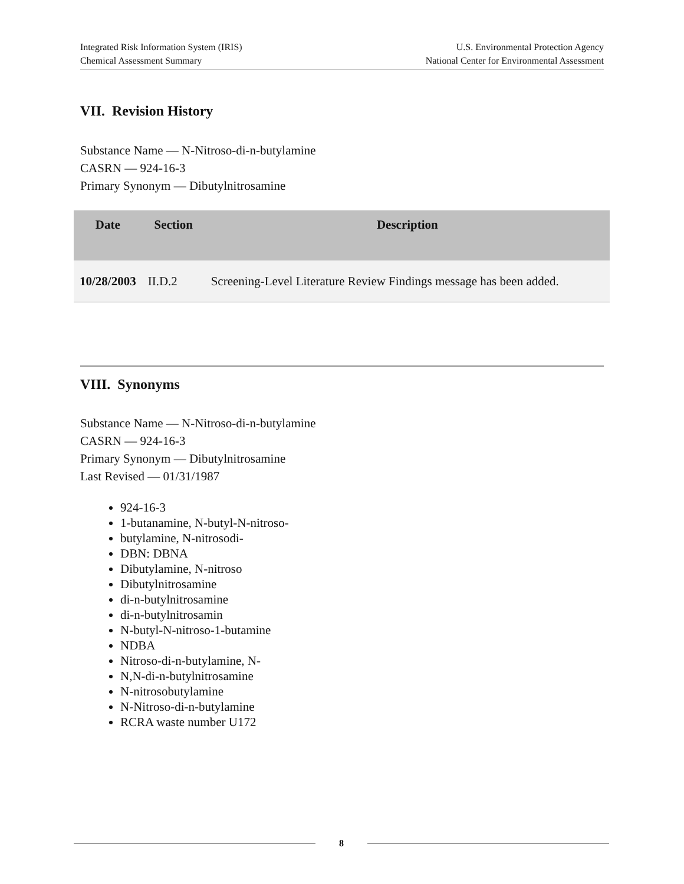Integrated Risk Information System (IRIS)
Chemical Assessment Summary
U.S. Environmental Protection Agency
National Center for Environmental Assessment
VII. Revision History
Substance Name — N-Nitroso-di-n-butylamine
CASRN — 924-16-3
Primary Synonym — Dibutylnitrosamine
| Date | Section | Description |
| --- | --- | --- |
| 10/28/2003 | II.D.2 | Screening-Level Literature Review Findings message has been added. |
VIII. Synonyms
Substance Name — N-Nitroso-di-n-butylamine
CASRN — 924-16-3
Primary Synonym — Dibutylnitrosamine
Last Revised — 01/31/1987
924-16-3
1-butanamine, N-butyl-N-nitroso-
butylamine, N-nitrosodi-
DBN: DBNA
Dibutylamine, N-nitroso
Dibutylnitrosamine
di-n-butylnitrosamine
di-n-butylnitrosamin
N-butyl-N-nitroso-1-butamine
NDBA
Nitroso-di-n-butylamine, N-
N,N-di-n-butylnitrosamine
N-nitrosobutylamine
N-Nitroso-di-n-butylamine
RCRA waste number U172
8